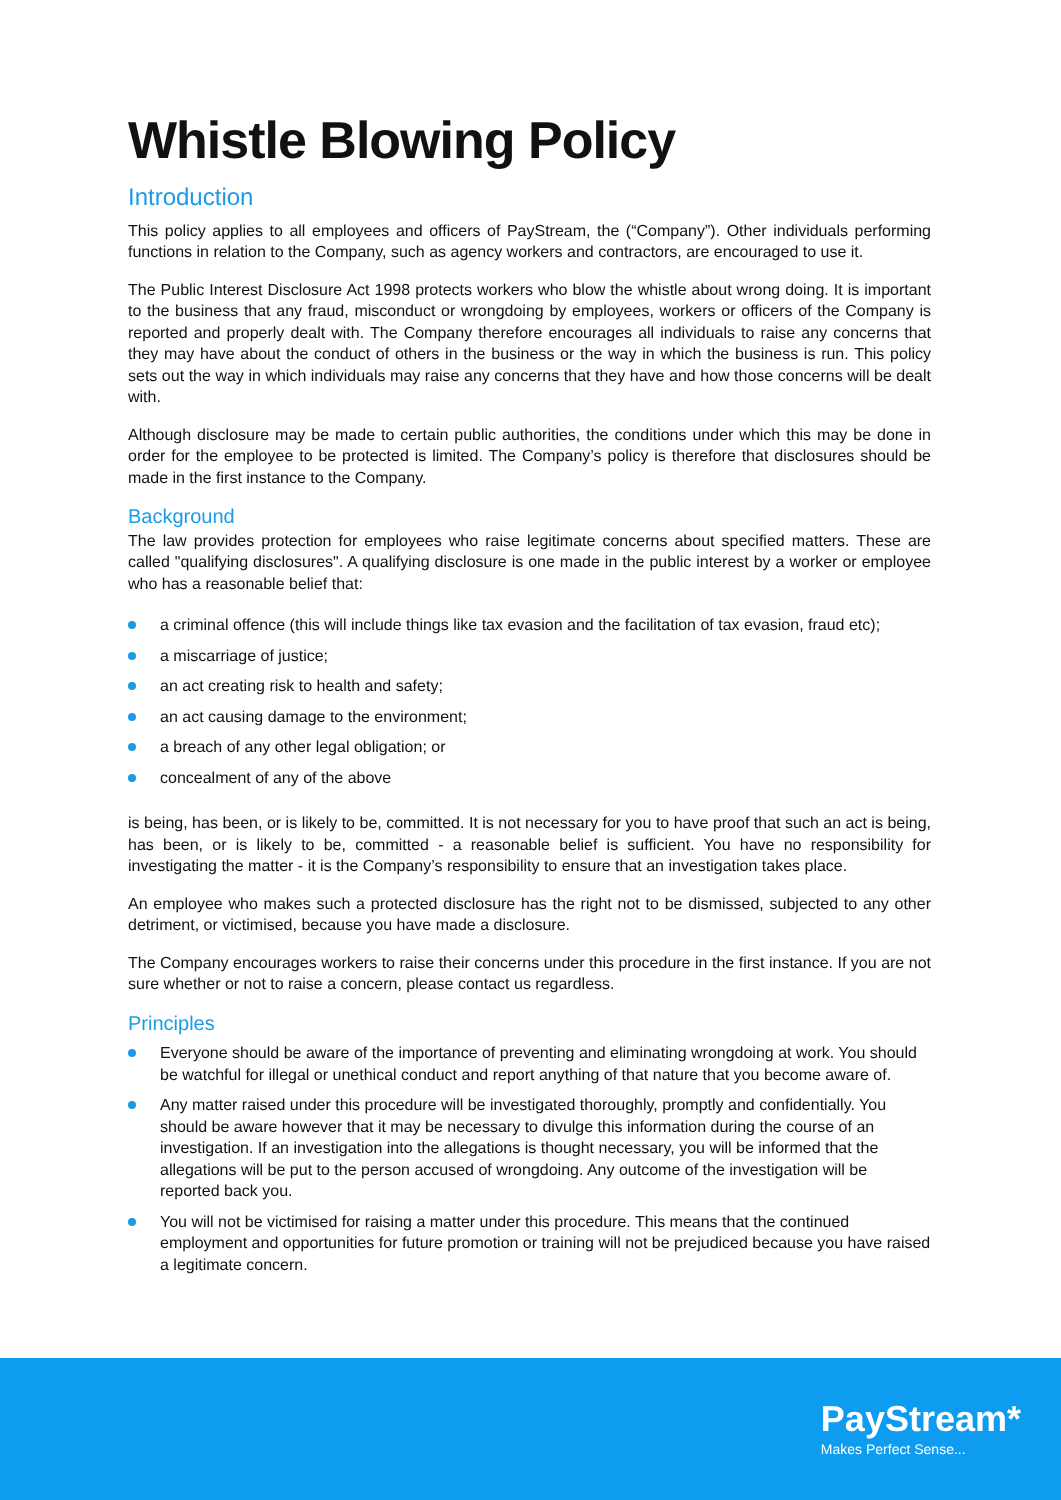Whistle Blowing Policy
Introduction
This policy applies to all employees and officers of PayStream, the (“Company”). Other individuals performing functions in relation to the Company, such as agency workers and contractors, are encouraged to use it.
The Public Interest Disclosure Act 1998 protects workers who blow the whistle about wrong doing. It is important to the business that any fraud, misconduct or wrongdoing by employees, workers or officers of the Company is reported and properly dealt with. The Company therefore encourages all individuals to raise any concerns that they may have about the conduct of others in the business or the way in which the business is run. This policy sets out the way in which individuals may raise any concerns that they have and how those concerns will be dealt with.
Although disclosure may be made to certain public authorities, the conditions under which this may be done in order for the employee to be protected is limited. The Company’s policy is therefore that disclosures should be made in the first instance to the Company.
Background
The law provides protection for employees who raise legitimate concerns about specified matters. These are called "qualifying disclosures". A qualifying disclosure is one made in the public interest by a worker or employee who has a reasonable belief that:
a criminal offence (this will include things like tax evasion and the facilitation of tax evasion, fraud etc);
a miscarriage of justice;
an act creating risk to health and safety;
an act causing damage to the environment;
a breach of any other legal obligation; or
concealment of any of the above
is being, has been, or is likely to be, committed. It is not necessary for you to have proof that such an act is being, has been, or is likely to be, committed - a reasonable belief is sufficient. You have no responsibility for investigating the matter - it is the Company’s responsibility to ensure that an investigation takes place.
An employee who makes such a protected disclosure has the right not to be dismissed, subjected to any other detriment, or victimised, because you have made a disclosure.
The Company encourages workers to raise their concerns under this procedure in the first instance. If you are not sure whether or not to raise a concern, please contact us regardless.
Principles
Everyone should be aware of the importance of preventing and eliminating wrongdoing at work. You should be watchful for illegal or unethical conduct and report anything of that nature that you become aware of.
Any matter raised under this procedure will be investigated thoroughly, promptly and confidentially. You should be aware however that it may be necessary to divulge this information during the course of an investigation. If an investigation into the allegations is thought necessary, you will be informed that the allegations will be put to the person accused of wrongdoing. Any outcome of the investigation will be reported back you.
You will not be victimised for raising a matter under this procedure. This means that the continued employment and opportunities for future promotion or training will not be prejudiced because you have raised a legitimate concern.
PayStream*
Makes Perfect Sense...